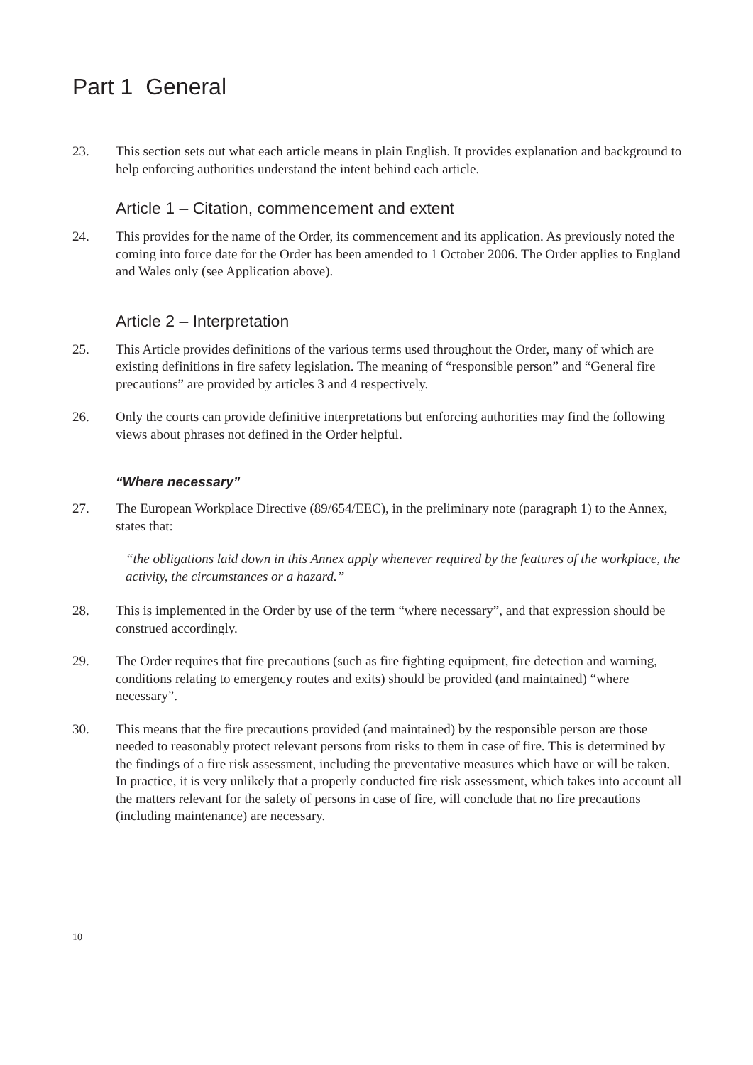Part 1 General
23. This section sets out what each article means in plain English. It provides explanation and background to help enforcing authorities understand the intent behind each article.
Article 1 – Citation, commencement and extent
24. This provides for the name of the Order, its commencement and its application. As previously noted the coming into force date for the Order has been amended to 1 October 2006. The Order applies to England and Wales only (see Application above).
Article 2 – Interpretation
25. This Article provides definitions of the various terms used throughout the Order, many of which are existing definitions in fire safety legislation. The meaning of “responsible person” and “General fire precautions” are provided by articles 3 and 4 respectively.
26. Only the courts can provide definitive interpretations but enforcing authorities may find the following views about phrases not defined in the Order helpful.
“Where necessary”
27. The European Workplace Directive (89/654/EEC), in the preliminary note (paragraph 1) to the Annex, states that:
“the obligations laid down in this Annex apply whenever required by the features of the workplace, the activity, the circumstances or a hazard.”
28. This is implemented in the Order by use of the term “where necessary”, and that expression should be construed accordingly.
29. The Order requires that fire precautions (such as fire fighting equipment, fire detection and warning, conditions relating to emergency routes and exits) should be provided (and maintained) “where necessary”.
30. This means that the fire precautions provided (and maintained) by the responsible person are those needed to reasonably protect relevant persons from risks to them in case of fire. This is determined by the findings of a fire risk assessment, including the preventative measures which have or will be taken. In practice, it is very unlikely that a properly conducted fire risk assessment, which takes into account all the matters relevant for the safety of persons in case of fire, will conclude that no fire precautions (including maintenance) are necessary.
10